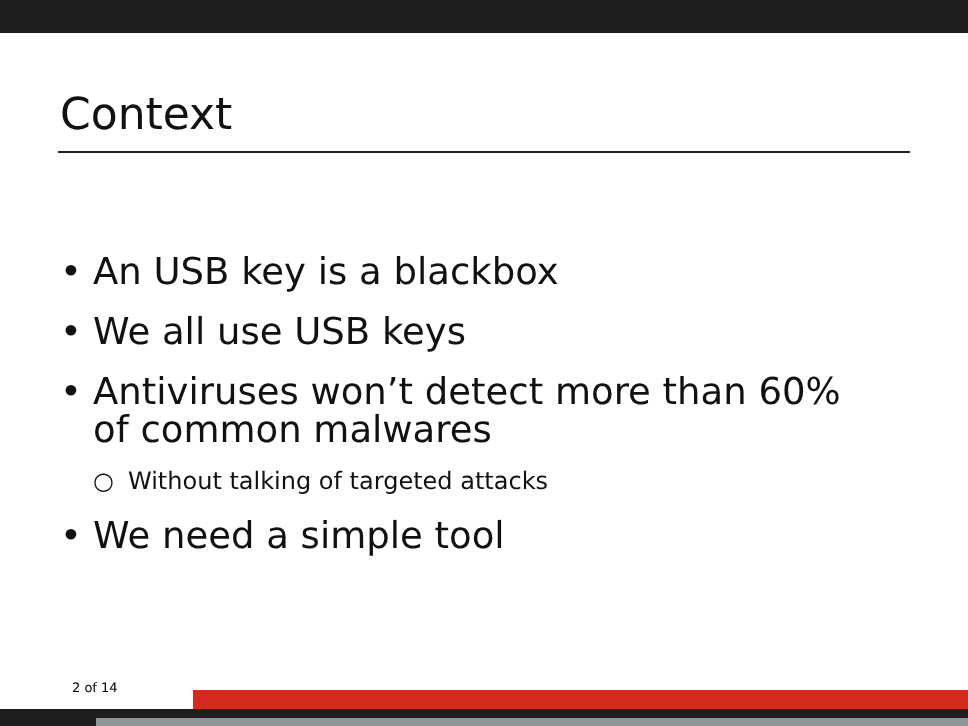Context
• An USB key is a blackbox
• We all use USB keys
• Antiviruses won’t detect more than 60% of common malwares
○ Without talking of targeted attacks
• We need a simple tool
2 of 14